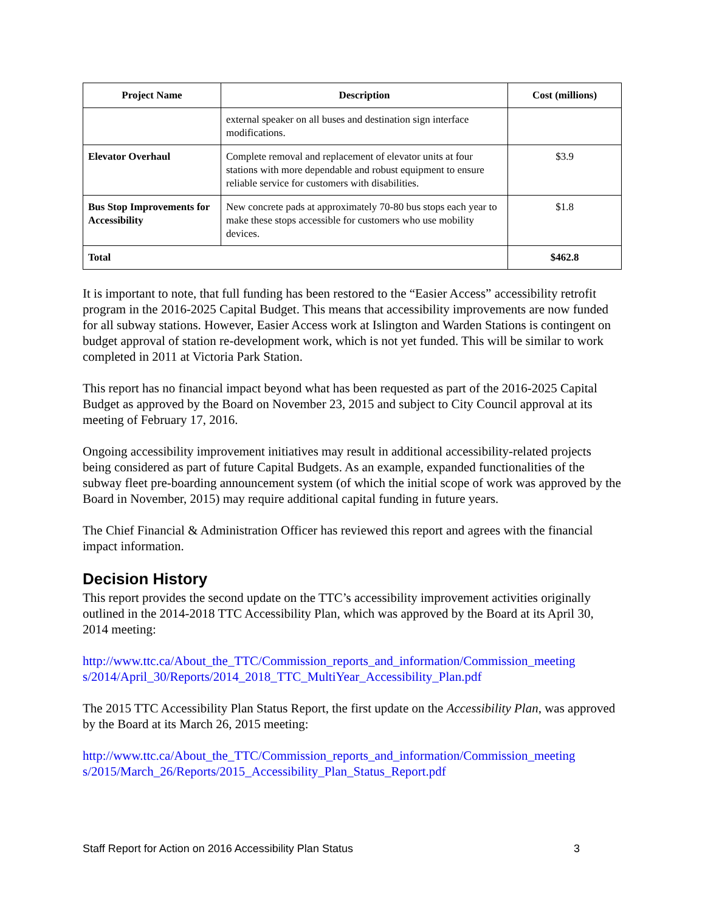| Project Name | Description | Cost (millions) |
| --- | --- | --- |
| | external speaker on all buses and destination sign interface modifications. | |
| Elevator Overhaul | Complete removal and replacement of elevator units at four stations with more dependable and robust equipment to ensure reliable service for customers with disabilities. | $3.9 |
| Bus Stop Improvements for Accessibility | New concrete pads at approximately 70-80 bus stops each year to make these stops accessible for customers who use mobility devices. | $1.8 |
| Total | | $462.8 |
It is important to note, that full funding has been restored to the “Easier Access” accessibility retrofit program in the 2016-2025 Capital Budget. This means that accessibility improvements are now funded for all subway stations. However, Easier Access work at Islington and Warden Stations is contingent on budget approval of station re-development work, which is not yet funded. This will be similar to work completed in 2011 at Victoria Park Station.
This report has no financial impact beyond what has been requested as part of the 2016-2025 Capital Budget as approved by the Board on November 23, 2015 and subject to City Council approval at its meeting of February 17, 2016.
Ongoing accessibility improvement initiatives may result in additional accessibility-related projects being considered as part of future Capital Budgets. As an example, expanded functionalities of the subway fleet pre-boarding announcement system (of which the initial scope of work was approved by the Board in November, 2015) may require additional capital funding in future years.
The Chief Financial & Administration Officer has reviewed this report and agrees with the financial impact information.
Decision History
This report provides the second update on the TTC’s accessibility improvement activities originally outlined in the 2014-2018 TTC Accessibility Plan, which was approved by the Board at its April 30, 2014 meeting:
http://www.ttc.ca/About_the_TTC/Commission_reports_and_information/Commission_meeting s/2014/April_30/Reports/2014_2018_TTC_MultiYear_Accessibility_Plan.pdf
The 2015 TTC Accessibility Plan Status Report, the first update on the Accessibility Plan, was approved by the Board at its March 26, 2015 meeting:
http://www.ttc.ca/About_the_TTC/Commission_reports_and_information/Commission_meeting s/2015/March_26/Reports/2015_Accessibility_Plan_Status_Report.pdf
Staff Report for Action on 2016 Accessibility Plan Status 3